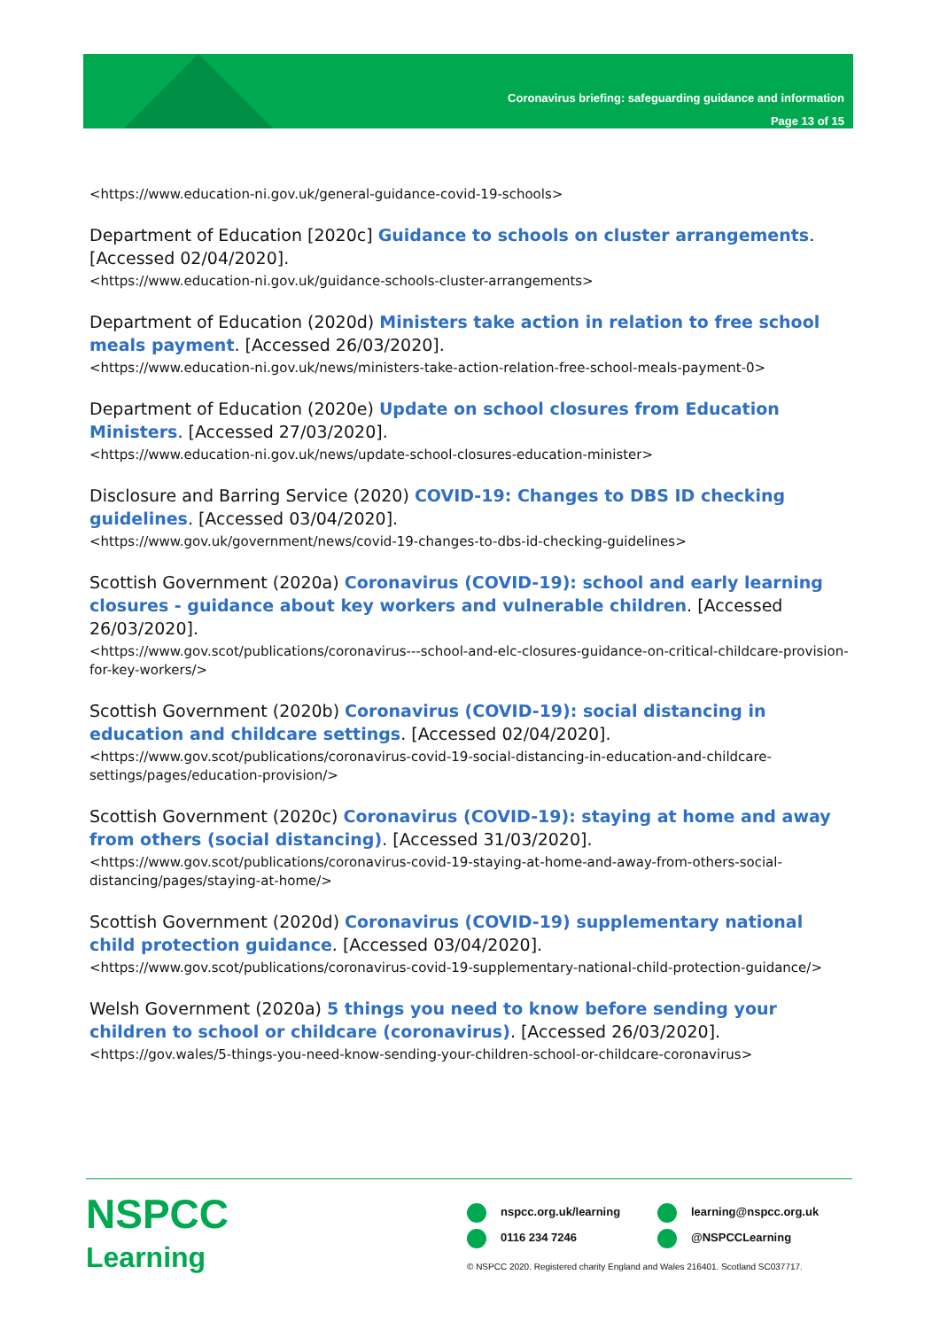Coronavirus briefing: safeguarding guidance and information
Page 13 of 15
<https://www.education-ni.gov.uk/general-guidance-covid-19-schools>
Department of Education [2020c] Guidance to schools on cluster arrangements. [Accessed 02/04/2020].
<https://www.education-ni.gov.uk/guidance-schools-cluster-arrangements>
Department of Education (2020d) Ministers take action in relation to free school meals payment. [Accessed 26/03/2020].
<https://www.education-ni.gov.uk/news/ministers-take-action-relation-free-school-meals-payment-0>
Department of Education (2020e) Update on school closures from Education Ministers. [Accessed 27/03/2020].
<https://www.education-ni.gov.uk/news/update-school-closures-education-minister>
Disclosure and Barring Service (2020) COVID-19: Changes to DBS ID checking guidelines. [Accessed 03/04/2020].
<https://www.gov.uk/government/news/covid-19-changes-to-dbs-id-checking-guidelines>
Scottish Government (2020a) Coronavirus (COVID-19): school and early learning closures - guidance about key workers and vulnerable children. [Accessed 26/03/2020].
<https://www.gov.scot/publications/coronavirus---school-and-elc-closures-guidance-on-critical-childcare-provision-for-key-workers/>
Scottish Government (2020b) Coronavirus (COVID-19): social distancing in education and childcare settings. [Accessed 02/04/2020].
<https://www.gov.scot/publications/coronavirus-covid-19-social-distancing-in-education-and-childcare-settings/pages/education-provision/>
Scottish Government (2020c) Coronavirus (COVID-19): staying at home and away from others (social distancing). [Accessed 31/03/2020].
<https://www.gov.scot/publications/coronavirus-covid-19-staying-at-home-and-away-from-others-social-distancing/pages/staying-at-home/>
Scottish Government (2020d) Coronavirus (COVID-19) supplementary national child protection guidance. [Accessed 03/04/2020].
<https://www.gov.scot/publications/coronavirus-covid-19-supplementary-national-child-protection-guidance/>
Welsh Government (2020a) 5 things you need to know before sending your children to school or childcare (coronavirus). [Accessed 26/03/2020].
<https://gov.wales/5-things-you-need-know-sending-your-children-school-or-childcare-coronavirus>
NSPCC
Learning
nspcc.org.uk/learning learning@nspcc.org.uk 0116 234 7246 @NSPCCLearning
© NSPCC 2020. Registered charity England and Wales 216401. Scotland SC037717.